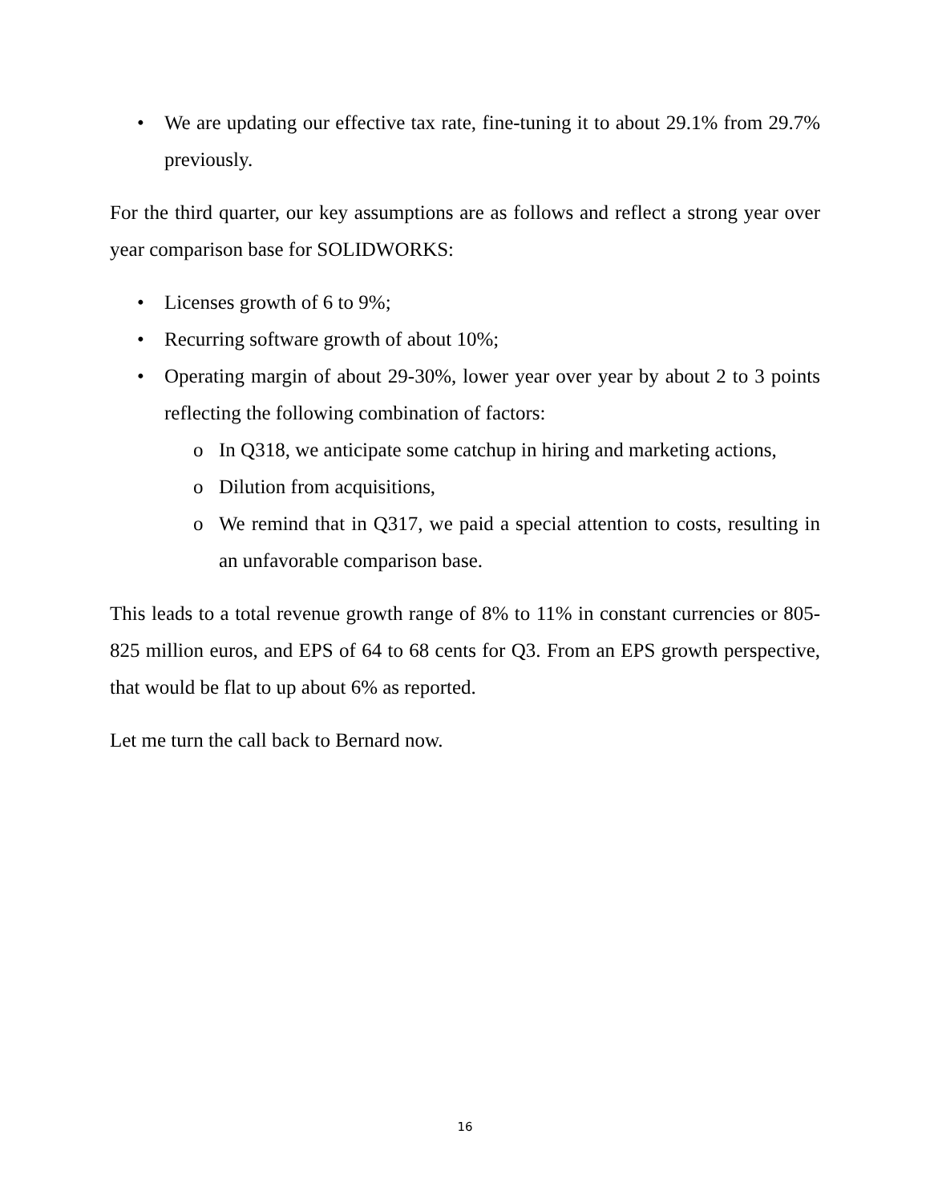• We are updating our effective tax rate, fine-tuning it to about 29.1% from 29.7% previously.
For the third quarter, our key assumptions are as follows and reflect a strong year over year comparison base for SOLIDWORKS:
• Licenses growth of 6 to 9%;
• Recurring software growth of about 10%;
• Operating margin of about 29-30%, lower year over year by about 2 to 3 points reflecting the following combination of factors:
o In Q318, we anticipate some catchup in hiring and marketing actions,
o Dilution from acquisitions,
o We remind that in Q317, we paid a special attention to costs, resulting in an unfavorable comparison base.
This leads to a total revenue growth range of 8% to 11% in constant currencies or 805-825 million euros, and EPS of 64 to 68 cents for Q3. From an EPS growth perspective, that would be flat to up about 6% as reported.
Let me turn the call back to Bernard now.
16